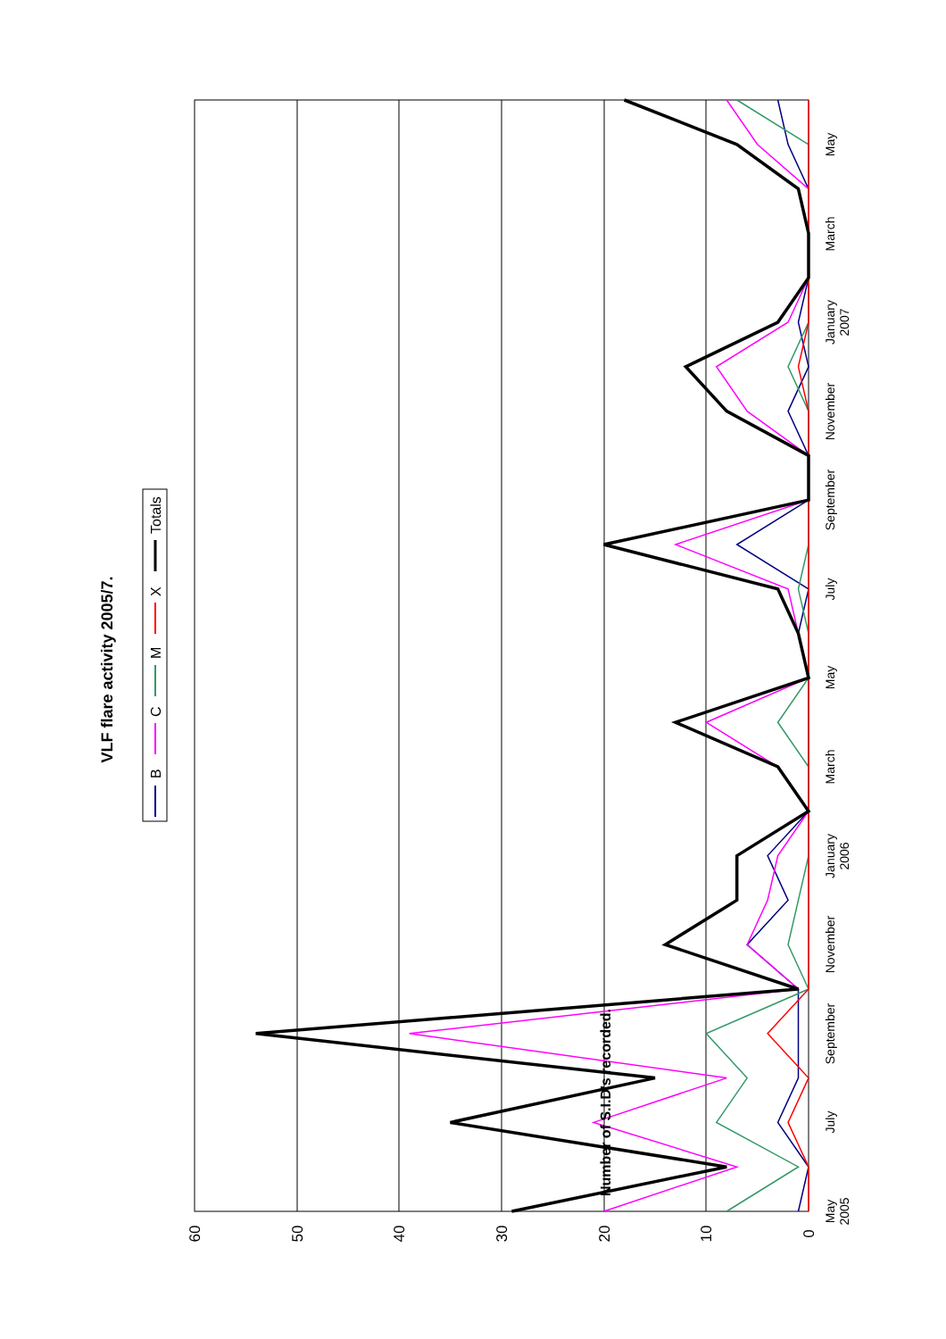60
50
40
30
20
10
0
Number of S.I.D's recorded.
May
2005
July
September
November
January
2006
March
May
July
September
November
January
2007
March
May
VLF flare activity 2005/7.
B
C
M
X
Totals